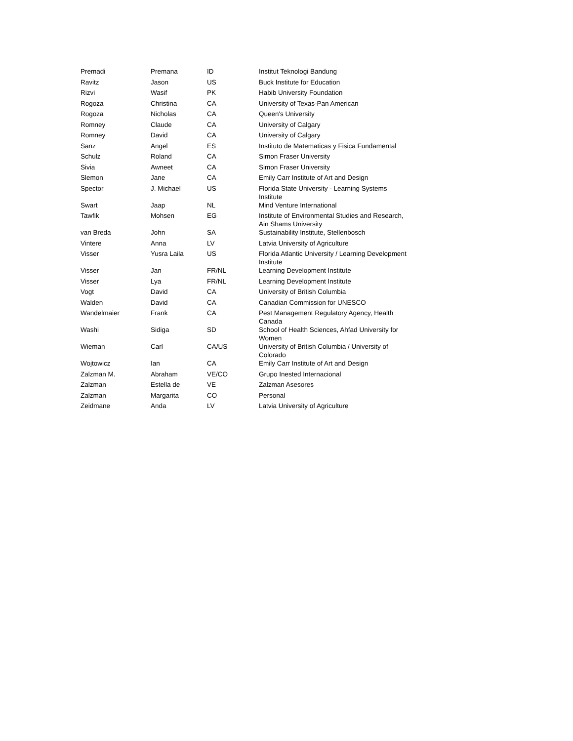| Premadi | Premana | ID | Institut Teknologi Bandung |
| Ravitz | Jason | US | Buck Institute for Education |
| Rizvi | Wasif | PK | Habib University Foundation |
| Rogoza | Christina | CA | University of Texas-Pan American |
| Rogoza | Nicholas | CA | Queen's University |
| Romney | Claude | CA | University of Calgary |
| Romney | David | CA | University of Calgary |
| Sanz | Angel | ES | Instituto de Matematicas y Fisica Fundamental |
| Schulz | Roland | CA | Simon Fraser University |
| Sivia | Awneet | CA | Simon Fraser University |
| Slemon | Jane | CA | Emily Carr Institute of Art and Design |
| Spector | J. Michael | US | Florida State University - Learning Systems Institute |
| Swart | Jaap | NL | Mind Venture International |
| Tawfik | Mohsen | EG | Institute of Environmental Studies and Research, Ain Shams University |
| van Breda | John | SA | Sustainability Institute, Stellenbosch |
| Vintere | Anna | LV | Latvia University of Agriculture |
| Visser | Yusra Laila | US | Florida Atlantic University / Learning Development Institute |
| Visser | Jan | FR/NL | Learning Development Institute |
| Visser | Lya | FR/NL | Learning Development Institute |
| Vogt | David | CA | University of British Columbia |
| Walden | David | CA | Canadian Commission for UNESCO |
| Wandelmaier | Frank | CA | Pest Management Regulatory Agency, Health Canada |
| Washi | Sidiga | SD | School of Health Sciences, Ahfad University for Women |
| Wieman | Carl | CA/US | University of British Columbia / University of Colorado |
| Wojtowicz | Ian | CA | Emily Carr Institute of Art and Design |
| Zalzman M. | Abraham | VE/CO | Grupo Inested Internacional |
| Zalzman | Estella de | VE | Zalzman Asesores |
| Zalzman | Margarita | CO | Personal |
| Zeidmane | Anda | LV | Latvia University of Agriculture |